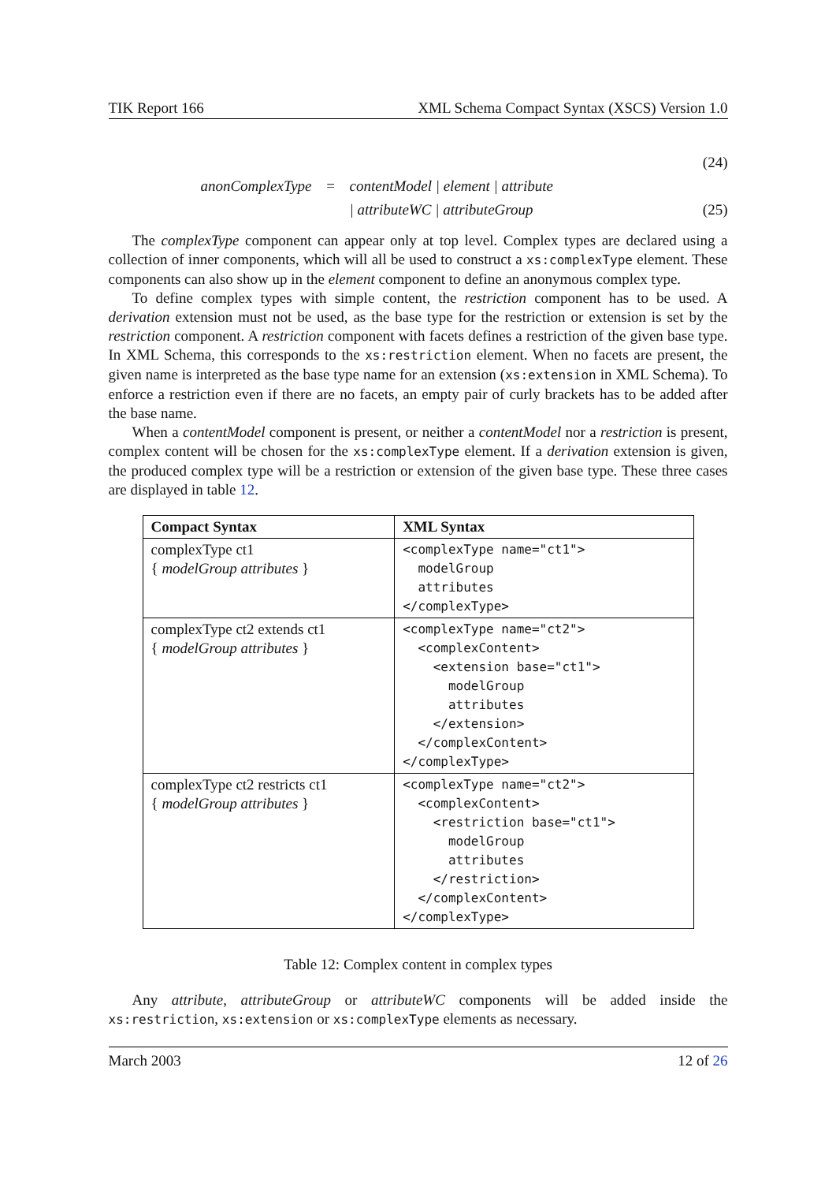TIK Report 166 XML Schema Compact Syntax (XSCS) Version 1.0
(24)
anonComplexType = contentModel | element | attribute
| attributeWC | attributeGroup (25)
The complexType component can appear only at top level. Complex types are declared using a collection of inner components, which will all be used to construct a xs:complexType element. These components can also show up in the element component to define an anonymous complex type.
To define complex types with simple content, the restriction component has to be used. A derivation extension must not be used, as the base type for the restriction or extension is set by the restriction component. A restriction component with facets defines a restriction of the given base type. In XML Schema, this corresponds to the xs:restriction element. When no facets are present, the given name is interpreted as the base type name for an extension (xs:extension in XML Schema). To enforce a restriction even if there are no facets, an empty pair of curly brackets has to be added after the base name.
When a contentModel component is present, or neither a contentModel nor a restriction is present, complex content will be chosen for the xs:complexType element. If a derivation extension is given, the produced complex type will be a restriction or extension of the given base type. These three cases are displayed in table 12.
| Compact Syntax | XML Syntax |
| --- | --- |
| complexType ct1 { modelGroup attributes } | <complexType name="ct1"> modelGroup attributes </complexType> |
| complexType ct2 extends ct1 { modelGroup attributes } | <complexType name="ct2"> <complexContent> <extension base="ct1"> modelGroup attributes </extension> </complexContent> </complexType> |
| complexType ct2 restricts ct1 { modelGroup attributes } | <complexType name="ct2"> <complexContent> <restriction base="ct1"> modelGroup attributes </restriction> </complexContent> </complexType> |
Table 12: Complex content in complex types
Any attribute, attributeGroup or attributeWC components will be added inside the xs:restriction, xs:extension or xs:complexType elements as necessary.
March 2003 12 of 26